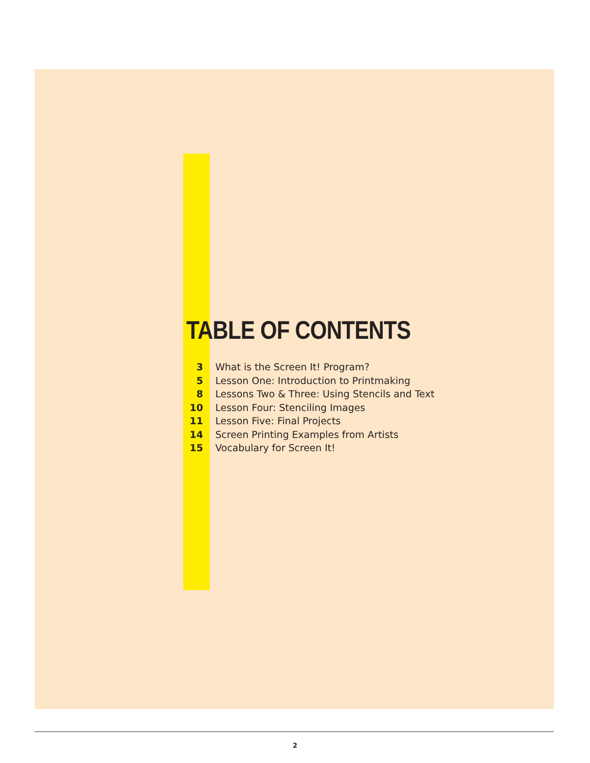TABLE OF CONTENTS
| 3 | What is the Screen It! Program? |
| 5 | Lesson One: Introduction to Printmaking |
| 8 | Lessons Two & Three: Using Stencils and Text |
| 10 | Lesson Four: Stenciling Images |
| 11 | Lesson Five: Final Projects |
| 14 | Screen Printing Examples from Artists |
| 15 | Vocabulary for Screen It! |
2